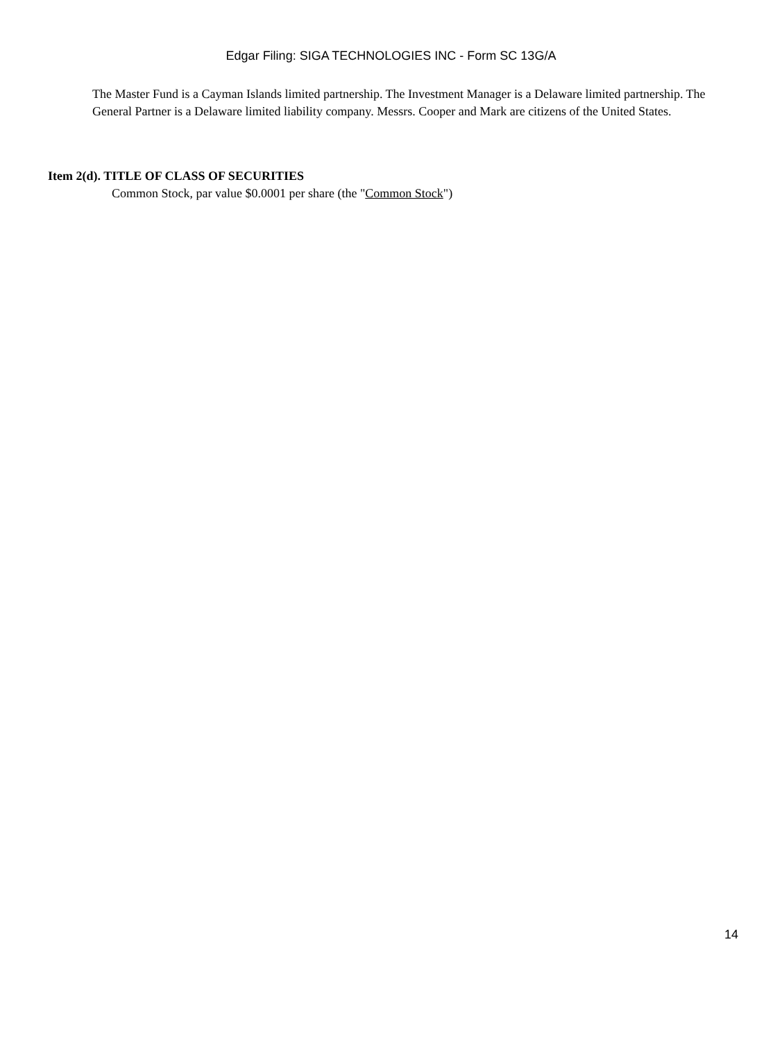Edgar Filing: SIGA TECHNOLOGIES INC - Form SC 13G/A
The Master Fund is a Cayman Islands limited partnership. The Investment Manager is a Delaware limited partnership. The General Partner is a Delaware limited liability company. Messrs. Cooper and Mark are citizens of the United States.
Item 2(d). TITLE OF CLASS OF SECURITIES
Common Stock, par value $0.0001 per share (the "Common Stock")
14